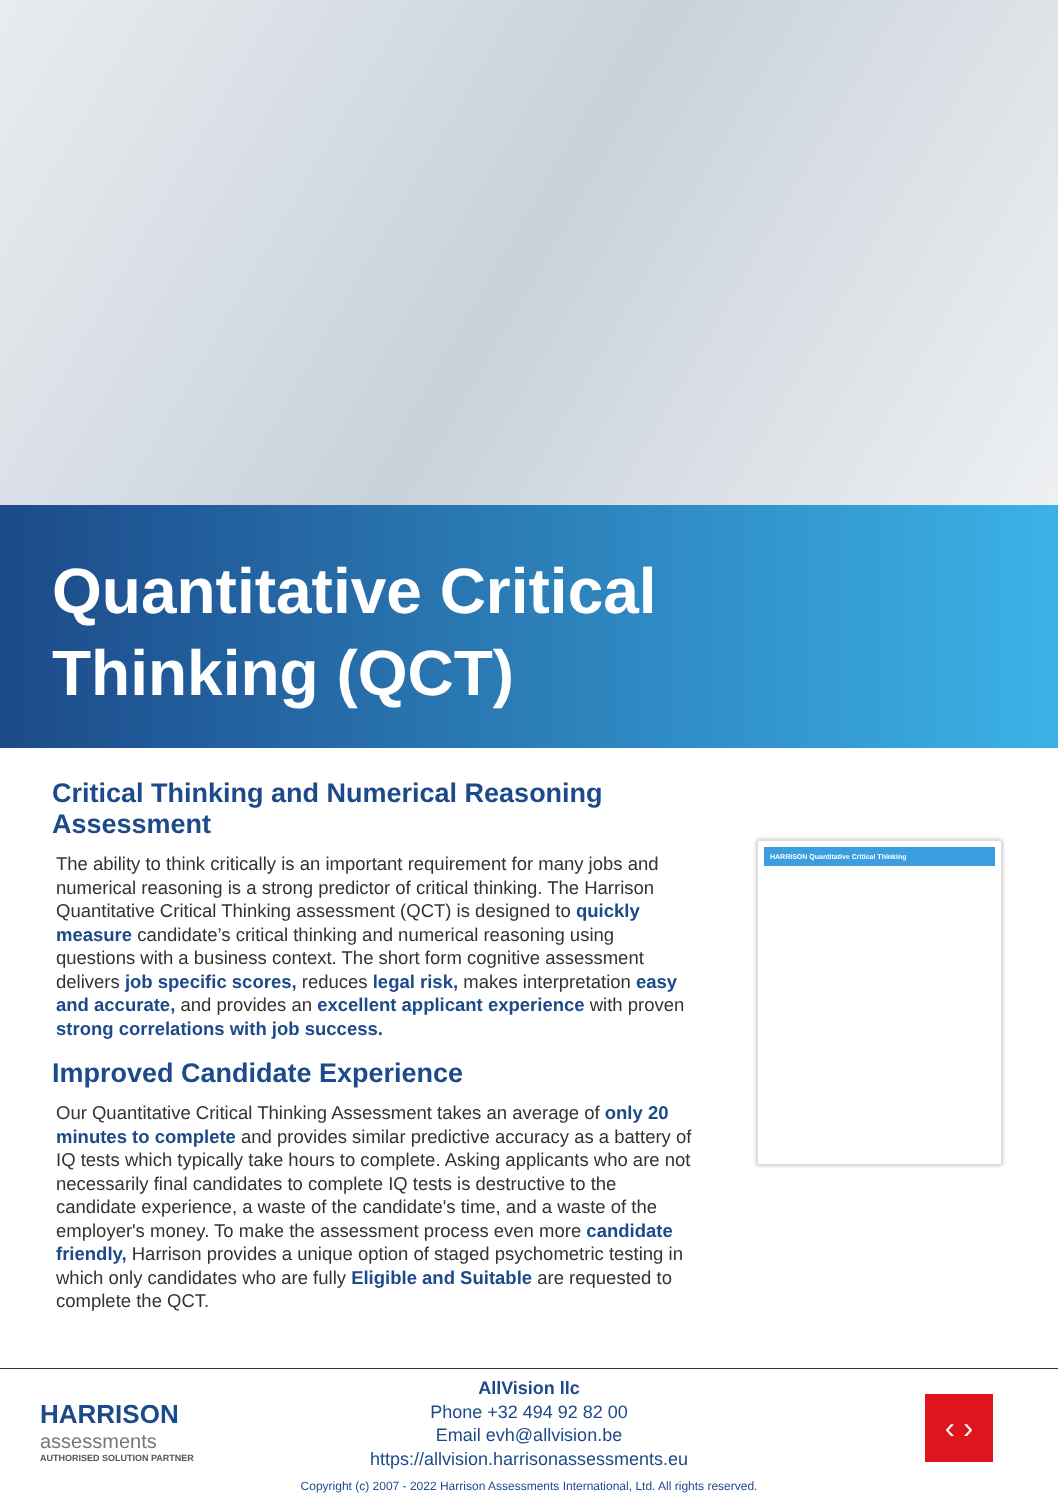Quantitative Critical
Thinking (QCT)
Critical Thinking and Numerical Reasoning Assessment
The ability to think critically is an important requirement for many jobs and numerical reasoning is a strong predictor of critical thinking. The Harrison Quantitative Critical Thinking assessment (QCT) is designed to quickly measure candidate’s critical thinking and numerical reasoning using questions with a business context. The short form cognitive assessment delivers job specific scores, reduces legal risk, makes interpretation easy and accurate, and provides an excellent applicant experience with proven strong correlations with job success.
Improved Candidate Experience
Our Quantitative Critical Thinking Assessment takes an average of only 20 minutes to complete and provides similar predictive accuracy as a battery of IQ tests which typically take hours to complete. Asking applicants who are not necessarily final candidates to complete IQ tests is destructive to the candidate experience, a waste of the candidate's time, and a waste of the employer's money. To make the assessment process even more candidate friendly, Harrison provides a unique option of staged psychometric testing in which only candidates who are fully Eligible and Suitable are requested to complete the QCT.
HARRISON Quantitative Critical Thinking
HARRISON
assessments
AUTHORISED SOLUTION PARTNER
AllVision llc
Phone +32 494 92 82 00
Email evh@allvision.be
https://allvision.harrisonassessments.eu
‹ ›
Copyright (c) 2007 - 2022 Harrison Assessments International, Ltd. All rights reserved.